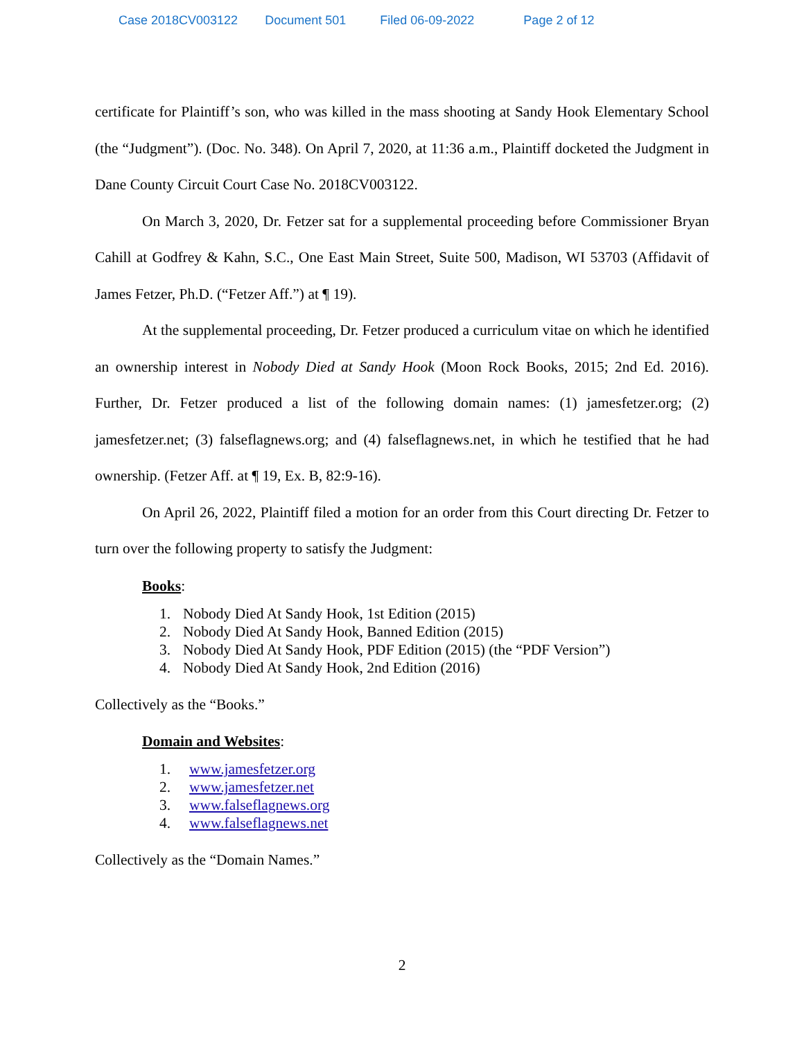Case 2018CV003122 Document 501 Filed 06-09-2022 Page 2 of 12
certificate for Plaintiff’s son, who was killed in the mass shooting at Sandy Hook Elementary School (the “Judgment”). (Doc. No. 348). On April 7, 2020, at 11:36 a.m., Plaintiff docketed the Judgment in Dane County Circuit Court Case No. 2018CV003122.
On March 3, 2020, Dr. Fetzer sat for a supplemental proceeding before Commissioner Bryan Cahill at Godfrey & Kahn, S.C., One East Main Street, Suite 500, Madison, WI 53703 (Affidavit of James Fetzer, Ph.D. (“Fetzer Aff.”) at ¶ 19).
At the supplemental proceeding, Dr. Fetzer produced a curriculum vitae on which he identified an ownership interest in Nobody Died at Sandy Hook (Moon Rock Books, 2015; 2nd Ed. 2016). Further, Dr. Fetzer produced a list of the following domain names: (1) jamesfetzer.org; (2) jamesfetzer.net; (3) falseflagnews.org; and (4) falseflagnews.net, in which he testified that he had ownership. (Fetzer Aff. at ¶ 19, Ex. B, 82:9-16).
On April 26, 2022, Plaintiff filed a motion for an order from this Court directing Dr. Fetzer to turn over the following property to satisfy the Judgment:
Books:
1. Nobody Died At Sandy Hook, 1st Edition (2015)
2. Nobody Died At Sandy Hook, Banned Edition (2015)
3. Nobody Died At Sandy Hook, PDF Edition (2015) (the “PDF Version”)
4. Nobody Died At Sandy Hook, 2nd Edition (2016)
Collectively as the “Books.”
Domain and Websites:
1. www.jamesfetzer.org
2. www.jamesfetzer.net
3. www.falseflagnews.org
4. www.falseflagnews.net
Collectively as the “Domain Names.”
2